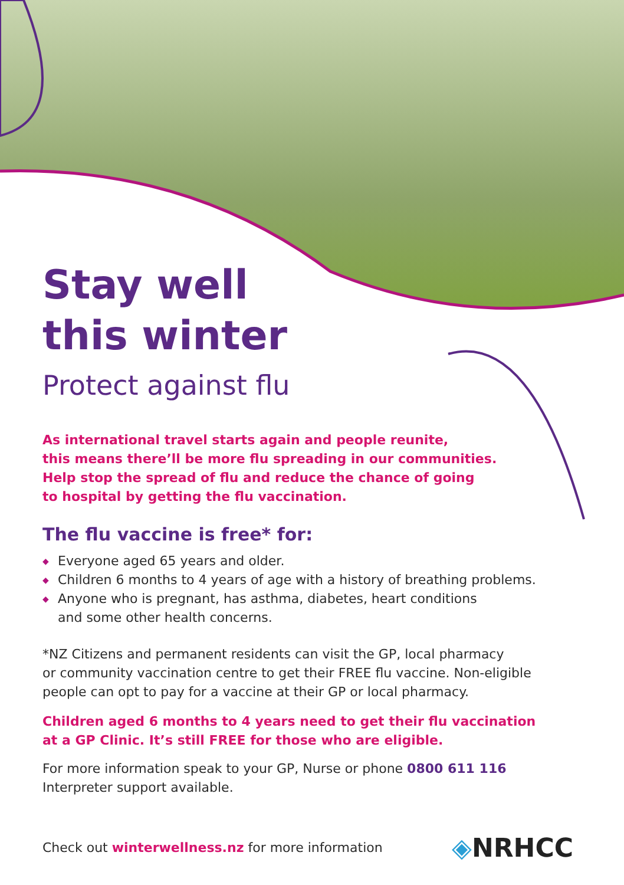Stay well
this winter
Protect against flu
As international travel starts again and people reunite,
this means there’ll be more flu spreading in our communities.
Help stop the spread of flu and reduce the chance of going
to hospital by getting the flu vaccination.
The flu vaccine is free* for:
◆ Everyone aged 65 years and older.
◆ Children 6 months to 4 years of age with a history of breathing problems.
◆ Anyone who is pregnant, has asthma, diabetes, heart conditions
and some other health concerns.
*NZ Citizens and permanent residents can visit the GP, local pharmacy
or community vaccination centre to get their FREE flu vaccine. Non-eligible
people can opt to pay for a vaccine at their GP or local pharmacy.
Children aged 6 months to 4 years need to get their flu vaccination
at a GP Clinic. It’s still FREE for those who are eligible.
For more information speak to your GP, Nurse or phone 0800 611 116
Interpreter support available.
Check out winterwellness.nz for more information
◈NRHCC